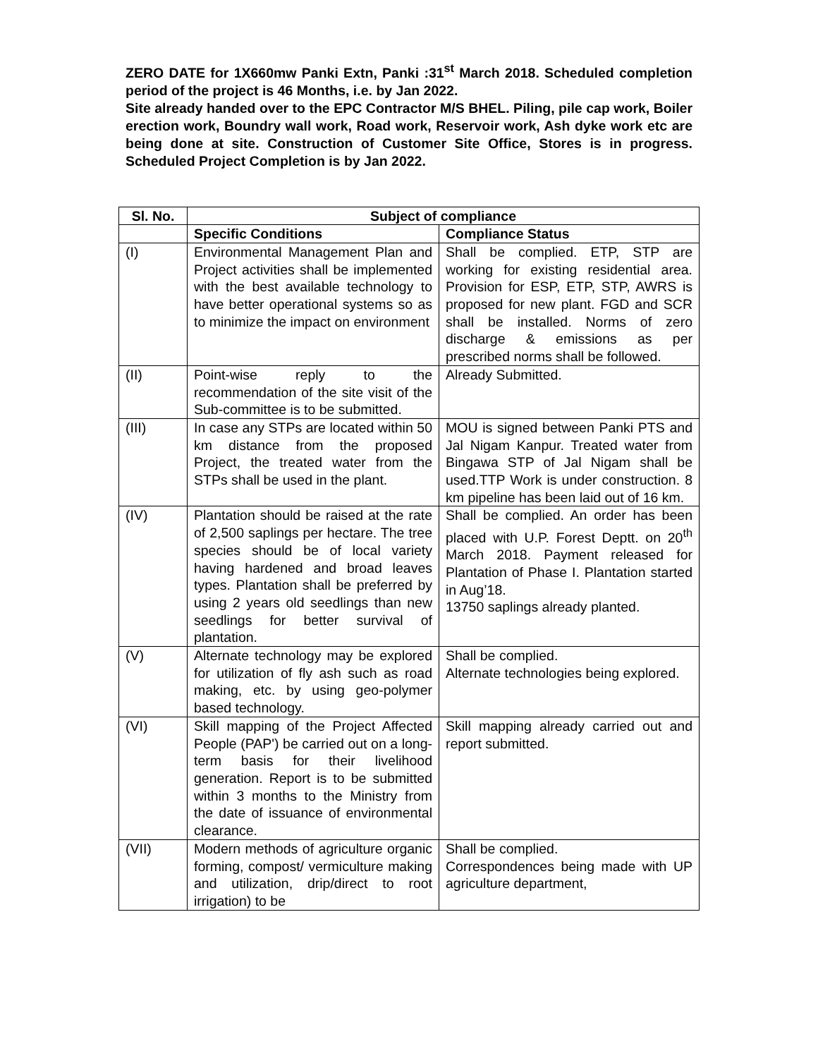ZERO DATE for 1X660mw Panki Extn, Panki :31<sup>st</sup> March 2018. Scheduled completion period of the project is 46 Months, i.e. by Jan 2022.
Site already handed over to the EPC Contractor M/S BHEL. Piling, pile cap work, Boiler erection work, Boundry wall work, Road work, Reservoir work, Ash dyke work etc are being done at site. Construction of Customer Site Office, Stores is in progress. Scheduled Project Completion is by Jan 2022.
| Sl. No. | Subject of compliance | |
| --- | --- | --- |
| | Specific Conditions | Compliance Status |
| (I) | Environmental Management Plan and Project activities shall be implemented with the best available technology to have better operational systems so as to minimize the impact on environment | Shall be complied. ETP, STP are working for existing residential area. Provision for ESP, ETP, STP, AWRS is proposed for new plant. FGD and SCR shall be installed. Norms of zero discharge & emissions as per prescribed norms shall be followed. |
| (II) | Point-wise reply to the recommendation of the site visit of the Sub-committee is to be submitted. | Already Submitted. |
| (III) | In case any STPs are located within 50 km distance from the proposed Project, the treated water from the STPs shall be used in the plant. | MOU is signed between Panki PTS and Jal Nigam Kanpur. Treated water from Bingawa STP of Jal Nigam shall be used.TTP Work is under construction. 8 km pipeline has been laid out of 16 km. |
| (IV) | Plantation should be raised at the rate of 2,500 saplings per hectare. The tree species should be of local variety having hardened and broad leaves types. Plantation shall be preferred by using 2 years old seedlings than new seedlings for better survival of plantation. | Shall be complied. An order has been placed with U.P. Forest Deptt. on 20<sup>th</sup> March 2018. Payment released for Plantation of Phase I. Plantation started in Aug’18. 13750 saplings already planted. |
| (V) | Alternate technology may be explored for utilization of fly ash such as road making, etc. by using geo-polymer based technology. | Shall be complied. Alternate technologies being explored. |
| (VI) | Skill mapping of the Project Affected People (PAP') be carried out on a long-term basis for their livelihood generation. Report is to be submitted within 3 months to the Ministry from the date of issuance of environmental clearance. | Skill mapping already carried out and report submitted. |
| (VII) | Modern methods of agriculture organic forming, compost/ vermiculture making and utilization, drip/direct to root irrigation) to be | Shall be complied. Correspondences being made with UP agriculture department, |